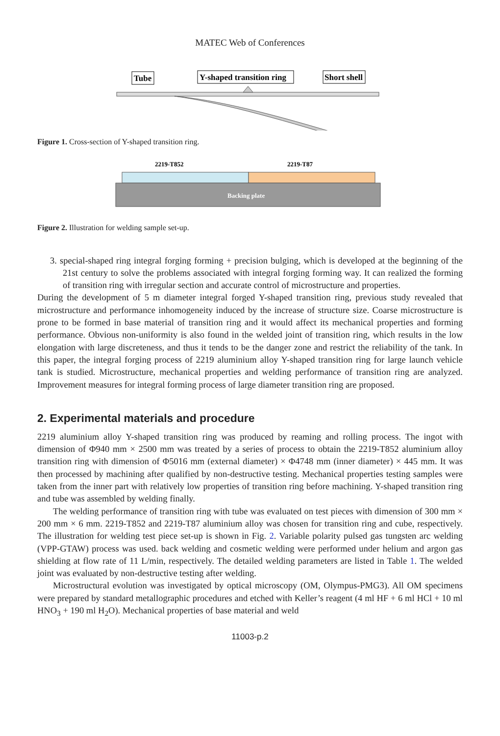MATEC Web of Conferences
Tube
Y-shaped transition ring
Short shell
Figure 1. Cross-section of Y-shaped transition ring.
2219-T852
2219-T87
Backing plate
Figure 2. Illustration for welding sample set-up.
3. special-shaped ring integral forging forming + precision bulging, which is developed at the beginning of the 21st century to solve the problems associated with integral forging forming way. It can realized the forming of transition ring with irregular section and accurate control of microstructure and properties.
During the development of 5 m diameter integral forged Y-shaped transition ring, previous study revealed that microstructure and performance inhomogeneity induced by the increase of structure size. Coarse microstructure is prone to be formed in base material of transition ring and it would affect its mechanical properties and forming performance. Obvious non-uniformity is also found in the welded joint of transition ring, which results in the low elongation with large discreteness, and thus it tends to be the danger zone and restrict the reliability of the tank. In this paper, the integral forging process of 2219 aluminium alloy Y-shaped transition ring for large launch vehicle tank is studied. Microstructure, mechanical properties and welding performance of transition ring are analyzed. Improvement measures for integral forming process of large diameter transition ring are proposed.
2. Experimental materials and procedure
2219 aluminium alloy Y-shaped transition ring was produced by reaming and rolling process. The ingot with dimension of Φ940 mm × 2500 mm was treated by a series of process to obtain the 2219-T852 aluminium alloy transition ring with dimension of Φ5016 mm (external diameter) × Φ4748 mm (inner diameter) × 445 mm. It was then processed by machining after qualified by non-destructive testing. Mechanical properties testing samples were taken from the inner part with relatively low properties of transition ring before machining. Y-shaped transition ring and tube was assembled by welding finally.
The welding performance of transition ring with tube was evaluated on test pieces with dimension of 300 mm × 200 mm × 6 mm. 2219-T852 and 2219-T87 aluminium alloy was chosen for transition ring and cube, respectively. The illustration for welding test piece set-up is shown in Fig. 2. Variable polarity pulsed gas tungsten arc welding (VPP-GTAW) process was used. back welding and cosmetic welding were performed under helium and argon gas shielding at flow rate of 11 L/min, respectively. The detailed welding parameters are listed in Table 1. The welded joint was evaluated by non-destructive testing after welding.
Microstructural evolution was investigated by optical microscopy (OM, Olympus-PMG3). All OM specimens were prepared by standard metallographic procedures and etched with Keller’s reagent (4 ml HF + 6 ml HCl + 10 ml HNO<sub>3</sub> + 190 ml H<sub>2</sub>O). Mechanical properties of base material and weld
11003-p.2